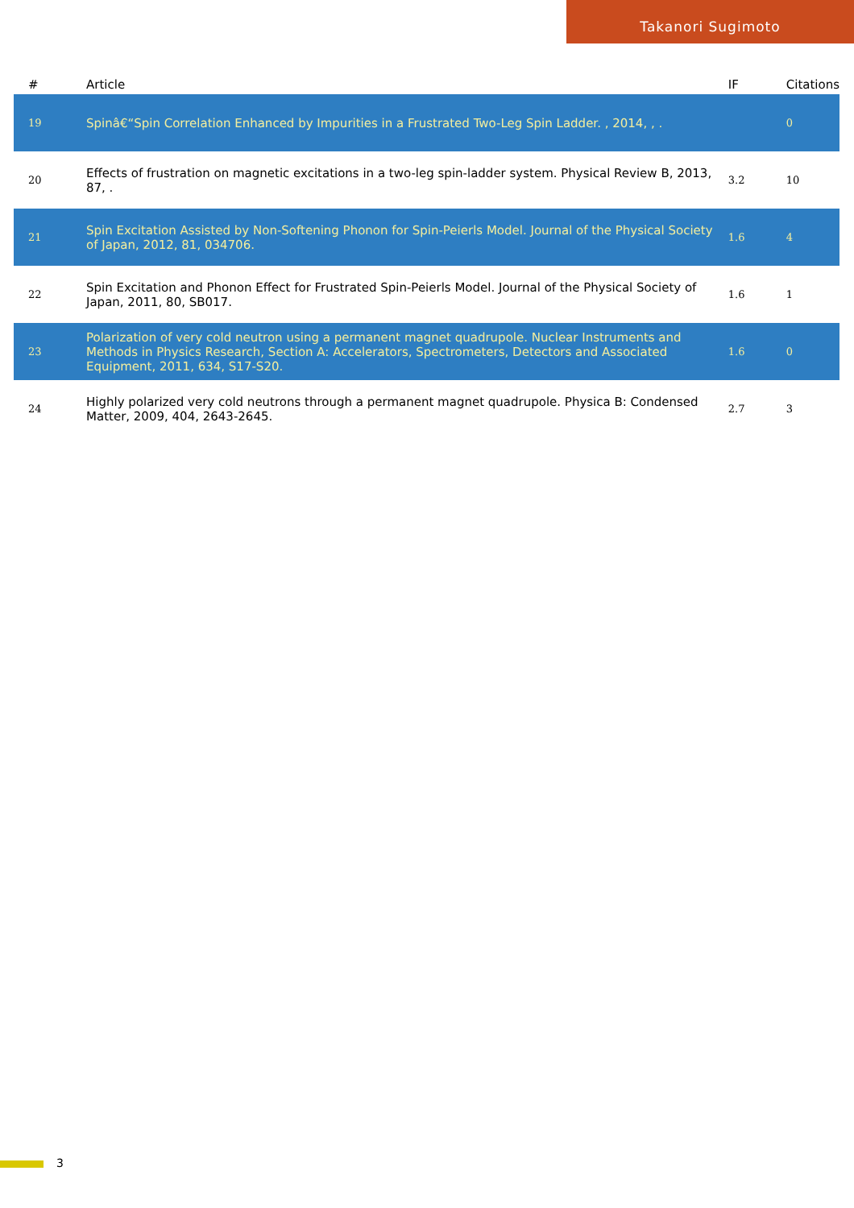Takanori Sugimoto
| # | Article | IF | Citations |
| --- | --- | --- | --- |
| 19 | Spinâ€“Spin Correlation Enhanced by Impurities in a Frustrated Two-Leg Spin Ladder. , 2014, , . | | 0 |
| 20 | Effects of frustration on magnetic excitations in a two-leg spin-ladder system. Physical Review B, 2013, 87, . | 3.2 | 10 |
| 21 | Spin Excitation Assisted by Non-Softening Phonon for Spin-Peierls Model. Journal of the Physical Society of Japan, 2012, 81, 034706. | 1.6 | 4 |
| 22 | Spin Excitation and Phonon Effect for Frustrated Spin-Peierls Model. Journal of the Physical Society of Japan, 2011, 80, SB017. | 1.6 | 1 |
| 23 | Polarization of very cold neutron using a permanent magnet quadrupole. Nuclear Instruments and Methods in Physics Research, Section A: Accelerators, Spectrometers, Detectors and Associated Equipment, 2011, 634, S17-S20. | 1.6 | 0 |
| 24 | Highly polarized very cold neutrons through a permanent magnet quadrupole. Physica B: Condensed Matter, 2009, 404, 2643-2645. | 2.7 | 3 |
3